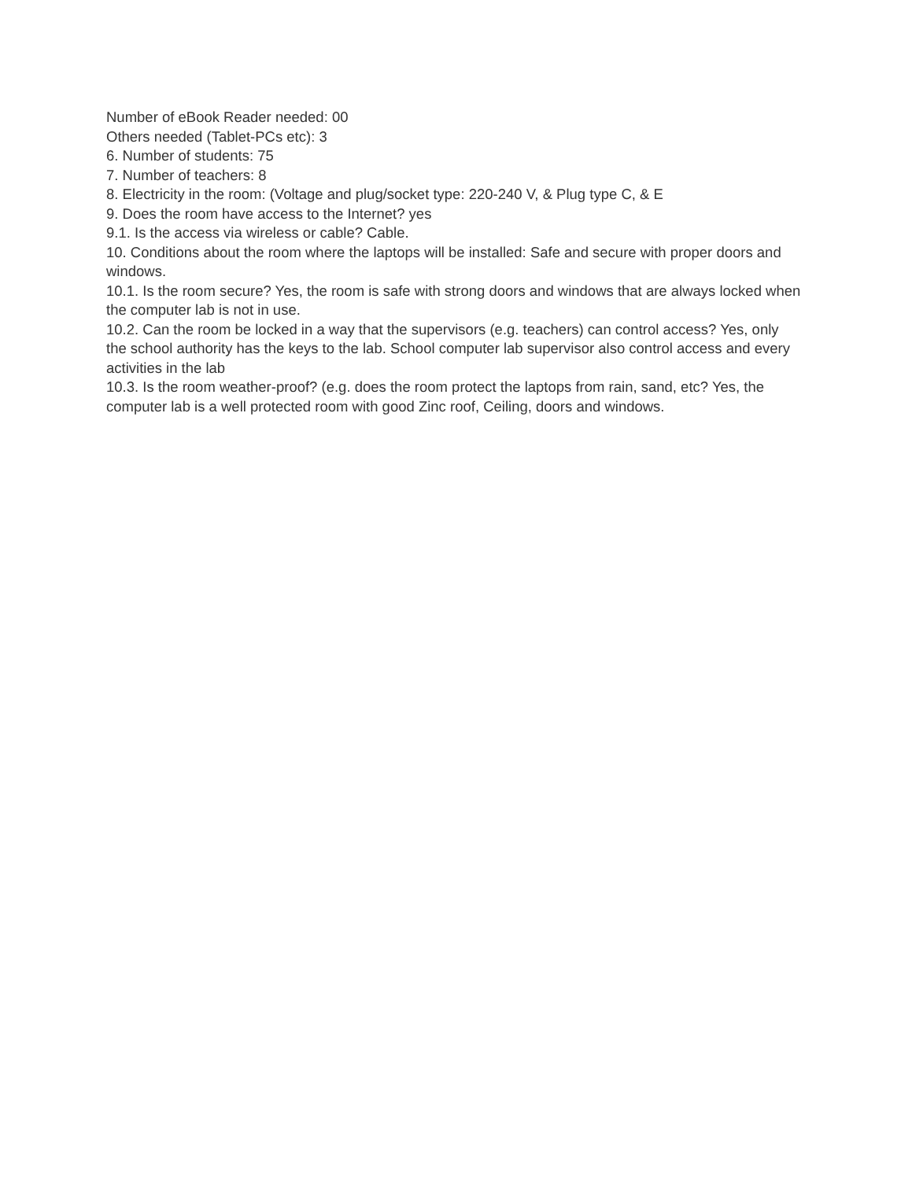Number of eBook Reader needed: 00
Others needed (Tablet-PCs etc): 3
6. Number of students: 75
7. Number of teachers: 8
8. Electricity in the room: (Voltage and plug/socket type: 220-240 V, & Plug type C, & E
9. Does the room have access to the Internet? yes
9.1. Is the access via wireless or cable? Cable.
10. Conditions about the room where the laptops will be installed: Safe and secure with proper doors and windows.
10.1. Is the room secure? Yes, the room is safe with strong doors and windows that are always locked when the computer lab is not in use.
10.2. Can the room be locked in a way that the supervisors (e.g. teachers) can control access? Yes, only the school authority has the keys to the lab. School computer lab supervisor also control access and every activities in the lab
10.3. Is the room weather-proof? (e.g. does the room protect the laptops from rain, sand, etc? Yes, the computer lab is a well protected room with good Zinc roof, Ceiling, doors and windows.